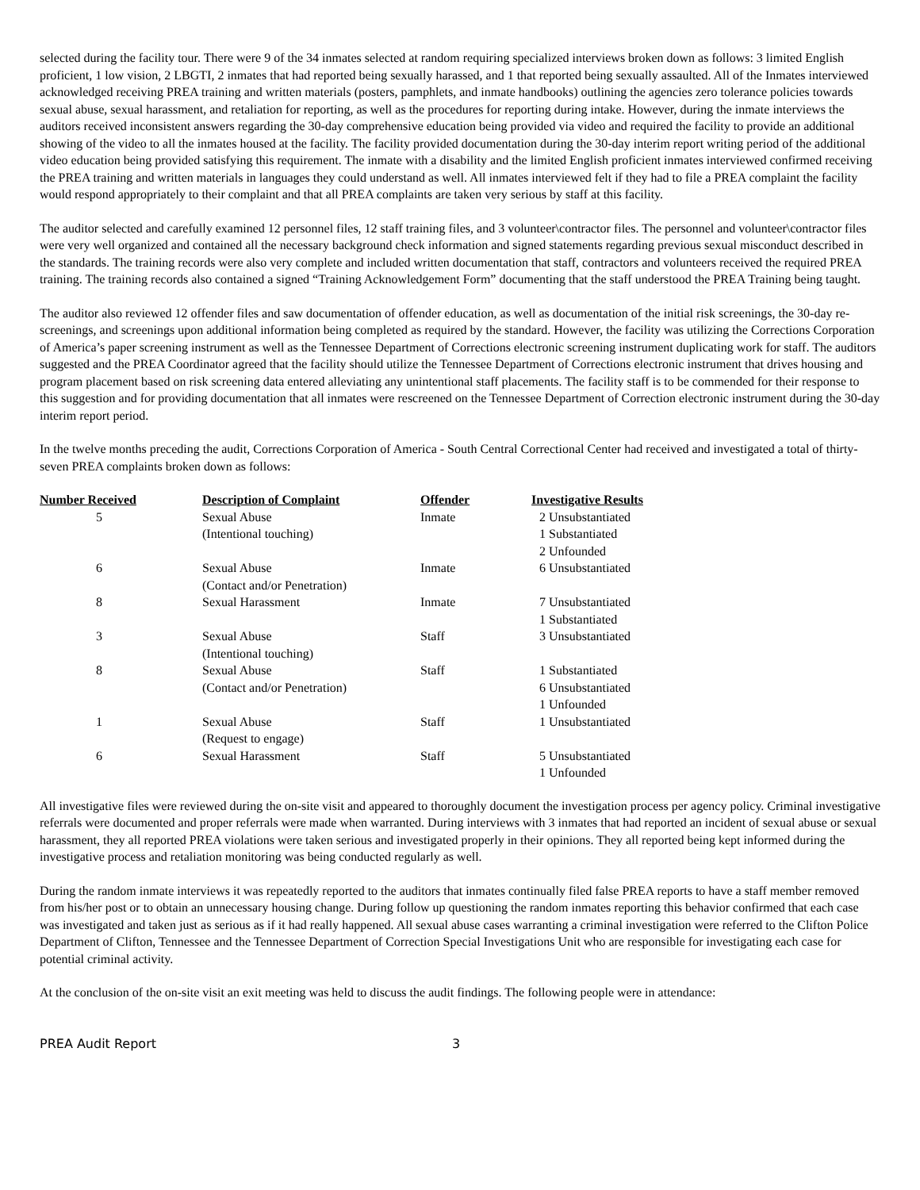selected during the facility tour. There were 9 of the 34 inmates selected at random requiring specialized interviews broken down as follows: 3 limited English proficient, 1 low vision, 2 LBGTI, 2 inmates that had reported being sexually harassed, and 1 that reported being sexually assaulted. All of the Inmates interviewed acknowledged receiving PREA training and written materials (posters, pamphlets, and inmate handbooks) outlining the agencies zero tolerance policies towards sexual abuse, sexual harassment, and retaliation for reporting, as well as the procedures for reporting during intake. However, during the inmate interviews the auditors received inconsistent answers regarding the 30-day comprehensive education being provided via video and required the facility to provide an additional showing of the video to all the inmates housed at the facility. The facility provided documentation during the 30-day interim report writing period of the additional video education being provided satisfying this requirement. The inmate with a disability and the limited English proficient inmates interviewed confirmed receiving the PREA training and written materials in languages they could understand as well. All inmates interviewed felt if they had to file a PREA complaint the facility would respond appropriately to their complaint and that all PREA complaints are taken very serious by staff at this facility.
The auditor selected and carefully examined 12 personnel files, 12 staff training files, and 3 volunteer\contractor files. The personnel and volunteer\contractor files were very well organized and contained all the necessary background check information and signed statements regarding previous sexual misconduct described in the standards. The training records were also very complete and included written documentation that staff, contractors and volunteers received the required PREA training. The training records also contained a signed “Training Acknowledgement Form” documenting that the staff understood the PREA Training being taught.
The auditor also reviewed 12 offender files and saw documentation of offender education, as well as documentation of the initial risk screenings, the 30-day re-screenings, and screenings upon additional information being completed as required by the standard. However, the facility was utilizing the Corrections Corporation of America’s paper screening instrument as well as the Tennessee Department of Corrections electronic screening instrument duplicating work for staff. The auditors suggested and the PREA Coordinator agreed that the facility should utilize the Tennessee Department of Corrections electronic instrument that drives housing and program placement based on risk screening data entered alleviating any unintentional staff placements. The facility staff is to be commended for their response to this suggestion and for providing documentation that all inmates were rescreened on the Tennessee Department of Correction electronic instrument during the 30-day interim report period.
In the twelve months preceding the audit, Corrections Corporation of America - South Central Correctional Center had received and investigated a total of thirty-seven PREA complaints broken down as follows:
| Number Received | Description of Complaint | Offender | Investigative Results |
| --- | --- | --- | --- |
| 5 | Sexual Abuse (Intentional touching) | Inmate | 2 Unsubstantiated 1 Substantiated 2 Unfounded |
| 6 | Sexual Abuse (Contact and/or Penetration) | Inmate | 6 Unsubstantiated |
| 8 | Sexual Harassment | Inmate | 7 Unsubstantiated 1 Substantiated |
| 3 | Sexual Abuse (Intentional touching) | Staff | 3 Unsubstantiated |
| 8 | Sexual Abuse (Contact and/or Penetration) | Staff | 1 Substantiated 6 Unsubstantiated 1 Unfounded |
| 1 | Sexual Abuse (Request to engage) | Staff | 1 Unsubstantiated |
| 6 | Sexual Harassment | Staff | 5 Unsubstantiated 1 Unfounded |
All investigative files were reviewed during the on-site visit and appeared to thoroughly document the investigation process per agency policy. Criminal investigative referrals were documented and proper referrals were made when warranted. During interviews with 3 inmates that had reported an incident of sexual abuse or sexual harassment, they all reported PREA violations were taken serious and investigated properly in their opinions. They all reported being kept informed during the investigative process and retaliation monitoring was being conducted regularly as well.
During the random inmate interviews it was repeatedly reported to the auditors that inmates continually filed false PREA reports to have a staff member removed from his/her post or to obtain an unnecessary housing change. During follow up questioning the random inmates reporting this behavior confirmed that each case was investigated and taken just as serious as if it had really happened. All sexual abuse cases warranting a criminal investigation were referred to the Clifton Police Department of Clifton, Tennessee and the Tennessee Department of Correction Special Investigations Unit who are responsible for investigating each case for potential criminal activity.
At the conclusion of the on-site visit an exit meeting was held to discuss the audit findings. The following people were in attendance:
PREA Audit Report 3